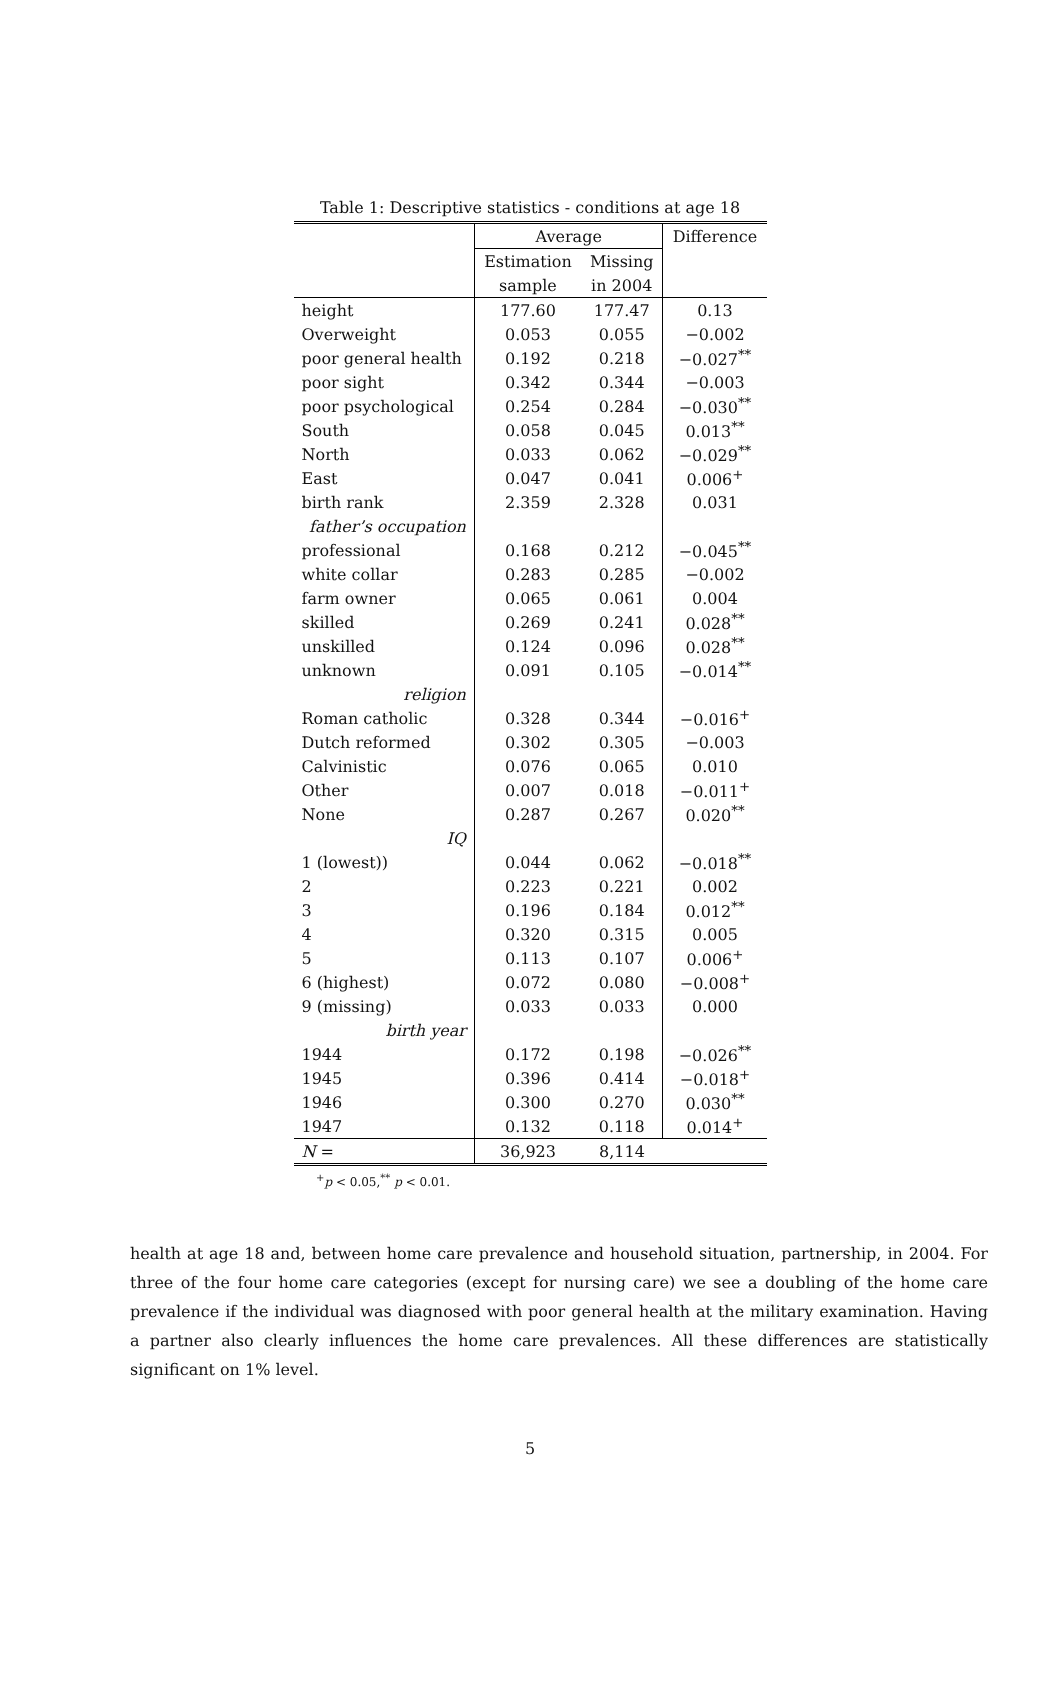Table 1: Descriptive statistics - conditions at age 18
| | Average | | Difference |
| --- | --- | --- | --- |
| | Estimation | Missing | |
| | sample | in 2004 | |
| height | 177.60 | 177.47 | 0.13 |
| Overweight | 0.053 | 0.055 | −0.002 |
| poor general health | 0.192 | 0.218 | −0.027<sup>**</sup> |
| poor sight | 0.342 | 0.344 | −0.003 |
| poor psychological | 0.254 | 0.284 | −0.030<sup>**</sup> |
| South | 0.058 | 0.045 | 0.013<sup>**</sup> |
| North | 0.033 | 0.062 | −0.029<sup>**</sup> |
| East | 0.047 | 0.041 | 0.006<sup>+</sup> |
| birth rank | 2.359 | 2.328 | 0.031 |
| father’s occupation | | | |
| professional | 0.168 | 0.212 | −0.045<sup>**</sup> |
| white collar | 0.283 | 0.285 | −0.002 |
| farm owner | 0.065 | 0.061 | 0.004 |
| skilled | 0.269 | 0.241 | 0.028<sup>**</sup> |
| unskilled | 0.124 | 0.096 | 0.028<sup>**</sup> |
| unknown | 0.091 | 0.105 | −0.014<sup>**</sup> |
| religion | | | |
| Roman catholic | 0.328 | 0.344 | −0.016<sup>+</sup> |
| Dutch reformed | 0.302 | 0.305 | −0.003 |
| Calvinistic | 0.076 | 0.065 | 0.010 |
| Other | 0.007 | 0.018 | −0.011<sup>+</sup> |
| None | 0.287 | 0.267 | 0.020<sup>**</sup> |
| IQ | | | |
| 1 (lowest)) | 0.044 | 0.062 | −0.018<sup>**</sup> |
| 2 | 0.223 | 0.221 | 0.002 |
| 3 | 0.196 | 0.184 | 0.012<sup>**</sup> |
| 4 | 0.320 | 0.315 | 0.005 |
| 5 | 0.113 | 0.107 | 0.006<sup>+</sup> |
| 6 (highest) | 0.072 | 0.080 | −0.008<sup>+</sup> |
| 9 (missing) | 0.033 | 0.033 | 0.000 |
| birth year | | | |
| 1944 | 0.172 | 0.198 | −0.026<sup>**</sup> |
| 1945 | 0.396 | 0.414 | −0.018<sup>+</sup> |
| 1946 | 0.300 | 0.270 | 0.030<sup>**</sup> |
| 1947 | 0.132 | 0.118 | 0.014<sup>+</sup> |
| N = | 36,923 | 8,114 | |
<sup>+</sup>p < 0.05,<sup>**</sup> p < 0.01.
health at age 18 and, between home care prevalence and household situation, partnership, in 2004. For three of the four home care categories (except for nursing care) we see a doubling of the home care prevalence if the individual was diagnosed with poor general health at the military examination. Having a partner also clearly influences the home care prevalences. All these differences are statistically significant on 1% level.
5